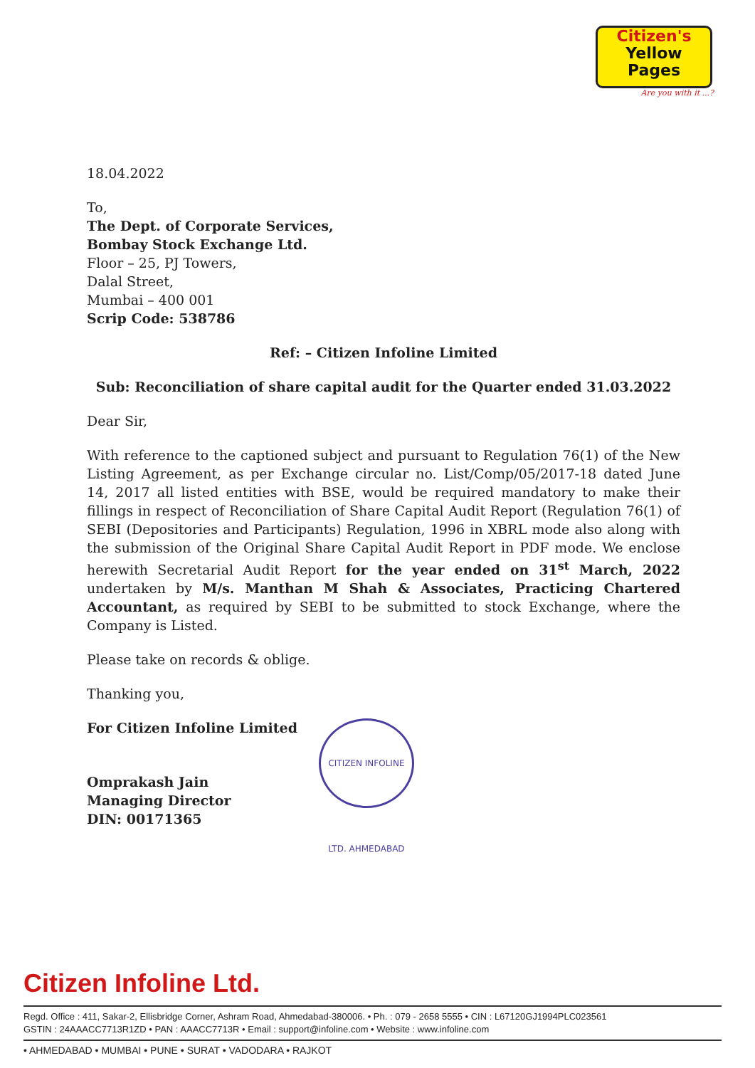Citizen's
Yellow
Pages
Are you with it ...?
18.04.2022
To,
The Dept. of Corporate Services,
Bombay Stock Exchange Ltd.
Floor – 25, PJ Towers,
Dalal Street,
Mumbai – 400 001
Scrip Code: 538786
Ref: – Citizen Infoline Limited
Sub: Reconciliation of share capital audit for the Quarter ended 31.03.2022
Dear Sir,
With reference to the captioned subject and pursuant to Regulation 76(1) of the New Listing Agreement, as per Exchange circular no. List/Comp/05/2017-18 dated June 14, 2017 all listed entities with BSE, would be required mandatory to make their fillings in respect of Reconciliation of Share Capital Audit Report (Regulation 76(1) of SEBI (Depositories and Participants) Regulation, 1996 in XBRL mode also along with the submission of the Original Share Capital Audit Report in PDF mode. We enclose herewith Secretarial Audit Report for the year ended on 31<sup>st</sup> March, 2022 undertaken by M/s. Manthan M Shah & Associates, Practicing Chartered Accountant, as required by SEBI to be submitted to stock Exchange, where the Company is Listed.
Please take on records & oblige.
Thanking you,
For Citizen Infoline Limited
Omprakash Jain
Managing Director
DIN: 00171365
CITIZEN INFOLINE LTD. AHMEDABAD
Citizen Infoline Ltd.
Regd. Office : 411, Sakar-2, Ellisbridge Corner, Ashram Road, Ahmedabad-380006. • Ph. : 079 - 2658 5555 • CIN : L67120GJ1994PLC023561
GSTIN : 24AAACC7713R1ZD • PAN : AAACC7713R • Email : support@infoline.com • Website : www.infoline.com
• AHMEDABAD • MUMBAI • PUNE • SURAT • VADODARA • RAJKOT